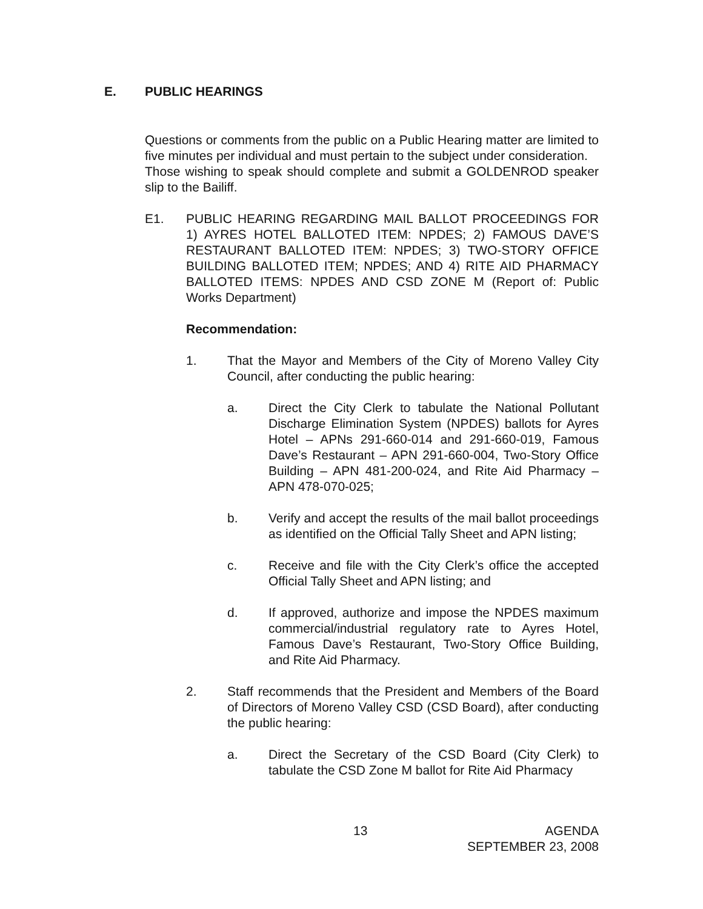E. PUBLIC HEARINGS
Questions or comments from the public on a Public Hearing matter are limited to five minutes per individual and must pertain to the subject under consideration.
Those wishing to speak should complete and submit a GOLDENROD speaker slip to the Bailiff.
E1. PUBLIC HEARING REGARDING MAIL BALLOT PROCEEDINGS FOR 1) AYRES HOTEL BALLOTED ITEM: NPDES; 2) FAMOUS DAVE’S RESTAURANT BALLOTED ITEM: NPDES; 3) TWO-STORY OFFICE BUILDING BALLOTED ITEM; NPDES; AND 4) RITE AID PHARMACY BALLOTED ITEMS: NPDES AND CSD ZONE M (Report of: Public Works Department)
Recommendation:
1. That the Mayor and Members of the City of Moreno Valley City Council, after conducting the public hearing:
a. Direct the City Clerk to tabulate the National Pollutant Discharge Elimination System (NPDES) ballots for Ayres Hotel – APNs 291-660-014 and 291-660-019, Famous Dave’s Restaurant – APN 291-660-004, Two-Story Office Building – APN 481-200-024, and Rite Aid Pharmacy – APN 478-070-025;
b. Verify and accept the results of the mail ballot proceedings as identified on the Official Tally Sheet and APN listing;
c. Receive and file with the City Clerk’s office the accepted Official Tally Sheet and APN listing; and
d. If approved, authorize and impose the NPDES maximum commercial/industrial regulatory rate to Ayres Hotel, Famous Dave’s Restaurant, Two-Story Office Building, and Rite Aid Pharmacy.
2. Staff recommends that the President and Members of the Board of Directors of Moreno Valley CSD (CSD Board), after conducting the public hearing:
a. Direct the Secretary of the CSD Board (City Clerk) to tabulate the CSD Zone M ballot for Rite Aid Pharmacy
13 AGENDA
SEPTEMBER 23, 2008